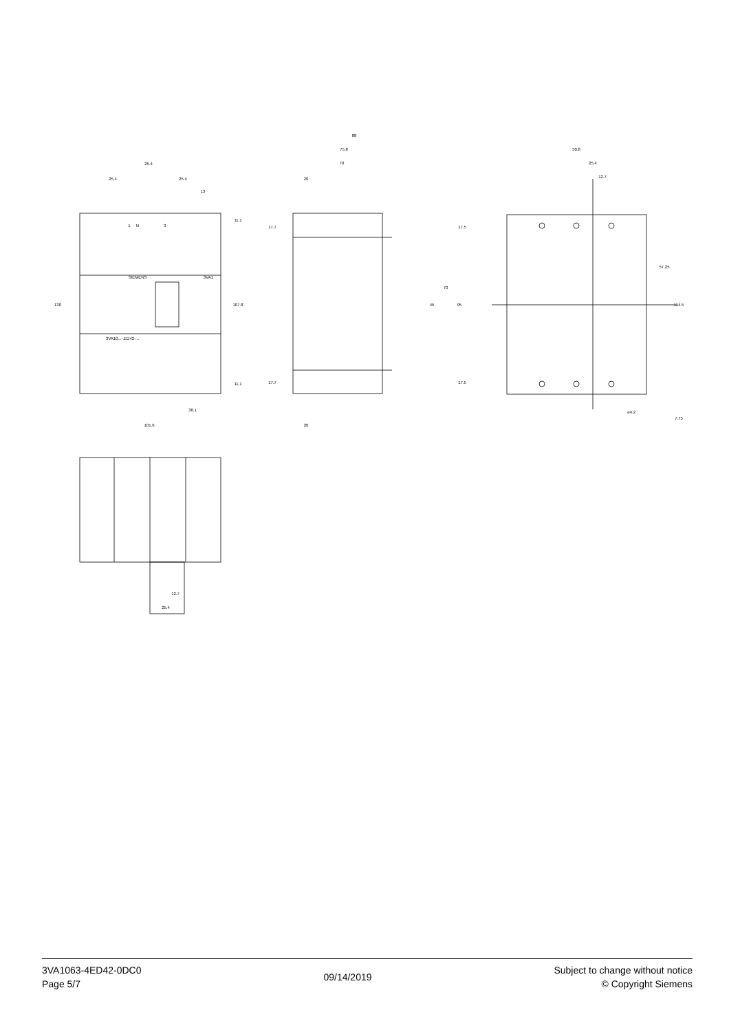25.4
25.4
25.4
13
N
1
3
SIEMENS
3VA1
3VA10...-.ED42-...
130
107.8
11.1
11.1
38.1
101.6
88
75.8
70
20
20
17.7
17.7
17.5
17.5
45
70
95
50.8
25.4
12.7
57.25
114.5
⌀4.2
7.75
12.7
25.4
3VA1063-4ED42-0DC0
Page 5/7
09/14/2019
Subject to change without notice
© Copyright Siemens